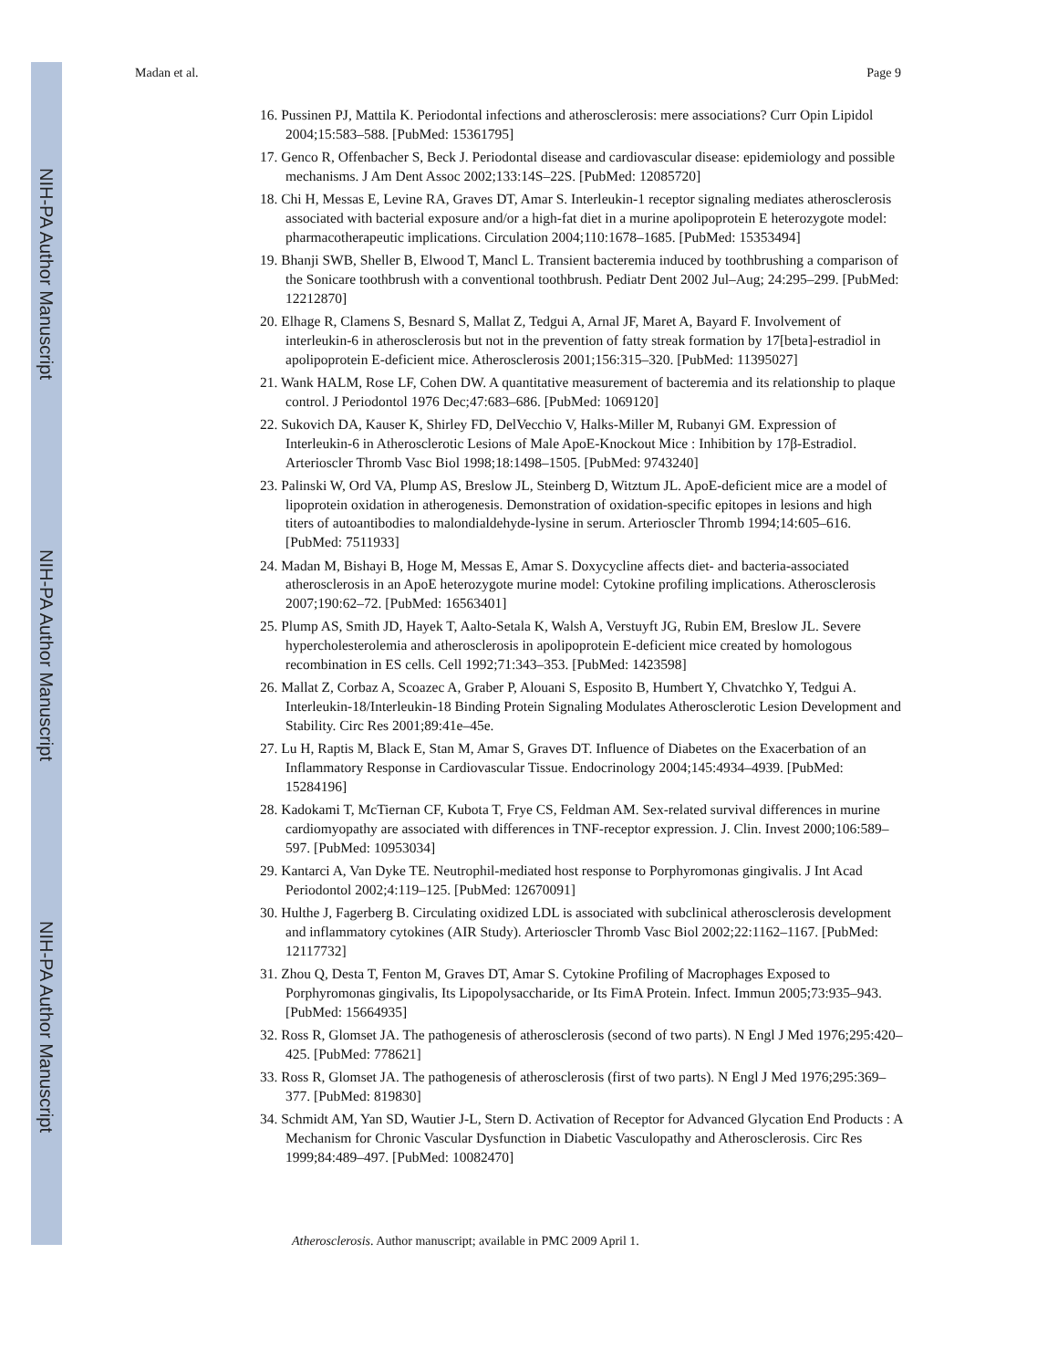NIH-PA Author Manuscript
NIH-PA Author Manuscript
NIH-PA Author Manuscript
Madan et al. Page 9
16. Pussinen PJ, Mattila K. Periodontal infections and atherosclerosis: mere associations? Curr Opin Lipidol 2004;15:583–588. [PubMed: 15361795]
17. Genco R, Offenbacher S, Beck J. Periodontal disease and cardiovascular disease: epidemiology and possible mechanisms. J Am Dent Assoc 2002;133:14S–22S. [PubMed: 12085720]
18. Chi H, Messas E, Levine RA, Graves DT, Amar S. Interleukin-1 receptor signaling mediates atherosclerosis associated with bacterial exposure and/or a high-fat diet in a murine apolipoprotein E heterozygote model: pharmacotherapeutic implications. Circulation 2004;110:1678–1685. [PubMed: 15353494]
19. Bhanji SWB, Sheller B, Elwood T, Mancl L. Transient bacteremia induced by toothbrushing a comparison of the Sonicare toothbrush with a conventional toothbrush. Pediatr Dent 2002 Jul–Aug; 24:295–299. [PubMed: 12212870]
20. Elhage R, Clamens S, Besnard S, Mallat Z, Tedgui A, Arnal JF, Maret A, Bayard F. Involvement of interleukin-6 in atherosclerosis but not in the prevention of fatty streak formation by 17[beta]-estradiol in apolipoprotein E-deficient mice. Atherosclerosis 2001;156:315–320. [PubMed: 11395027]
21. Wank HALM, Rose LF, Cohen DW. A quantitative measurement of bacteremia and its relationship to plaque control. J Periodontol 1976 Dec;47:683–686. [PubMed: 1069120]
22. Sukovich DA, Kauser K, Shirley FD, DelVecchio V, Halks-Miller M, Rubanyi GM. Expression of Interleukin-6 in Atherosclerotic Lesions of Male ApoE-Knockout Mice : Inhibition by 17β-Estradiol. Arterioscler Thromb Vasc Biol 1998;18:1498–1505. [PubMed: 9743240]
23. Palinski W, Ord VA, Plump AS, Breslow JL, Steinberg D, Witztum JL. ApoE-deficient mice are a model of lipoprotein oxidation in atherogenesis. Demonstration of oxidation-specific epitopes in lesions and high titers of autoantibodies to malondialdehyde-lysine in serum. Arterioscler Thromb 1994;14:605–616. [PubMed: 7511933]
24. Madan M, Bishayi B, Hoge M, Messas E, Amar S. Doxycycline affects diet- and bacteria-associated atherosclerosis in an ApoE heterozygote murine model: Cytokine profiling implications. Atherosclerosis 2007;190:62–72. [PubMed: 16563401]
25. Plump AS, Smith JD, Hayek T, Aalto-Setala K, Walsh A, Verstuyft JG, Rubin EM, Breslow JL. Severe hypercholesterolemia and atherosclerosis in apolipoprotein E-deficient mice created by homologous recombination in ES cells. Cell 1992;71:343–353. [PubMed: 1423598]
26. Mallat Z, Corbaz A, Scoazec A, Graber P, Alouani S, Esposito B, Humbert Y, Chvatchko Y, Tedgui A. Interleukin-18/Interleukin-18 Binding Protein Signaling Modulates Atherosclerotic Lesion Development and Stability. Circ Res 2001;89:41e–45e.
27. Lu H, Raptis M, Black E, Stan M, Amar S, Graves DT. Influence of Diabetes on the Exacerbation of an Inflammatory Response in Cardiovascular Tissue. Endocrinology 2004;145:4934–4939. [PubMed: 15284196]
28. Kadokami T, McTiernan CF, Kubota T, Frye CS, Feldman AM. Sex-related survival differences in murine cardiomyopathy are associated with differences in TNF-receptor expression. J. Clin. Invest 2000;106:589–597. [PubMed: 10953034]
29. Kantarci A, Van Dyke TE. Neutrophil-mediated host response to Porphyromonas gingivalis. J Int Acad Periodontol 2002;4:119–125. [PubMed: 12670091]
30. Hulthe J, Fagerberg B. Circulating oxidized LDL is associated with subclinical atherosclerosis development and inflammatory cytokines (AIR Study). Arterioscler Thromb Vasc Biol 2002;22:1162–1167. [PubMed: 12117732]
31. Zhou Q, Desta T, Fenton M, Graves DT, Amar S. Cytokine Profiling of Macrophages Exposed to Porphyromonas gingivalis, Its Lipopolysaccharide, or Its FimA Protein. Infect. Immun 2005;73:935–943. [PubMed: 15664935]
32. Ross R, Glomset JA. The pathogenesis of atherosclerosis (second of two parts). N Engl J Med 1976;295:420–425. [PubMed: 778621]
33. Ross R, Glomset JA. The pathogenesis of atherosclerosis (first of two parts). N Engl J Med 1976;295:369–377. [PubMed: 819830]
34. Schmidt AM, Yan SD, Wautier J-L, Stern D. Activation of Receptor for Advanced Glycation End Products : A Mechanism for Chronic Vascular Dysfunction in Diabetic Vasculopathy and Atherosclerosis. Circ Res 1999;84:489–497. [PubMed: 10082470]
Atherosclerosis. Author manuscript; available in PMC 2009 April 1.